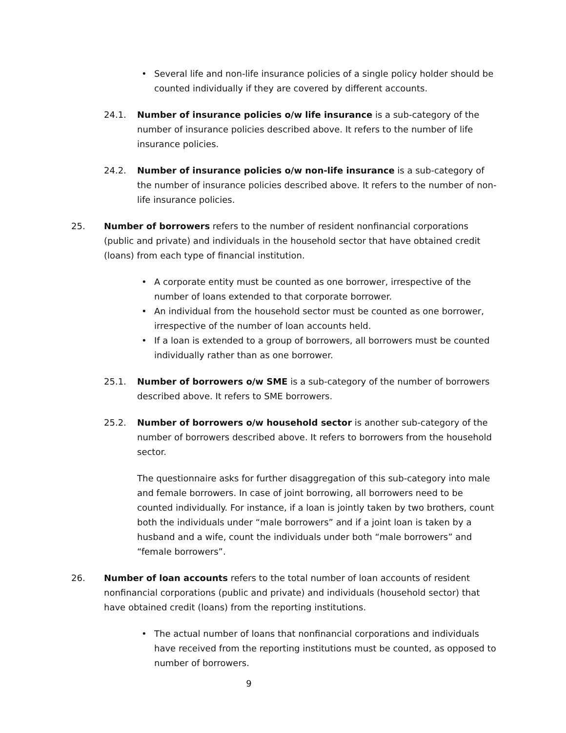• Several life and non-life insurance policies of a single policy holder should be counted individually if they are covered by different accounts.
24.1. Number of insurance policies o/w life insurance is a sub-category of the number of insurance policies described above. It refers to the number of life insurance policies.
24.2. Number of insurance policies o/w non-life insurance is a sub-category of the number of insurance policies described above. It refers to the number of non-life insurance policies.
25. Number of borrowers refers to the number of resident nonfinancial corporations (public and private) and individuals in the household sector that have obtained credit (loans) from each type of financial institution.
• A corporate entity must be counted as one borrower, irrespective of the number of loans extended to that corporate borrower.
• An individual from the household sector must be counted as one borrower, irrespective of the number of loan accounts held.
• If a loan is extended to a group of borrowers, all borrowers must be counted individually rather than as one borrower.
25.1. Number of borrowers o/w SME is a sub-category of the number of borrowers described above. It refers to SME borrowers.
25.2. Number of borrowers o/w household sector is another sub-category of the number of borrowers described above. It refers to borrowers from the household sector.
The questionnaire asks for further disaggregation of this sub-category into male and female borrowers. In case of joint borrowing, all borrowers need to be counted individually. For instance, if a loan is jointly taken by two brothers, count both the individuals under “male borrowers” and if a joint loan is taken by a husband and a wife, count the individuals under both “male borrowers” and “female borrowers”.
26. Number of loan accounts refers to the total number of loan accounts of resident nonfinancial corporations (public and private) and individuals (household sector) that have obtained credit (loans) from the reporting institutions.
• The actual number of loans that nonfinancial corporations and individuals have received from the reporting institutions must be counted, as opposed to number of borrowers.
9